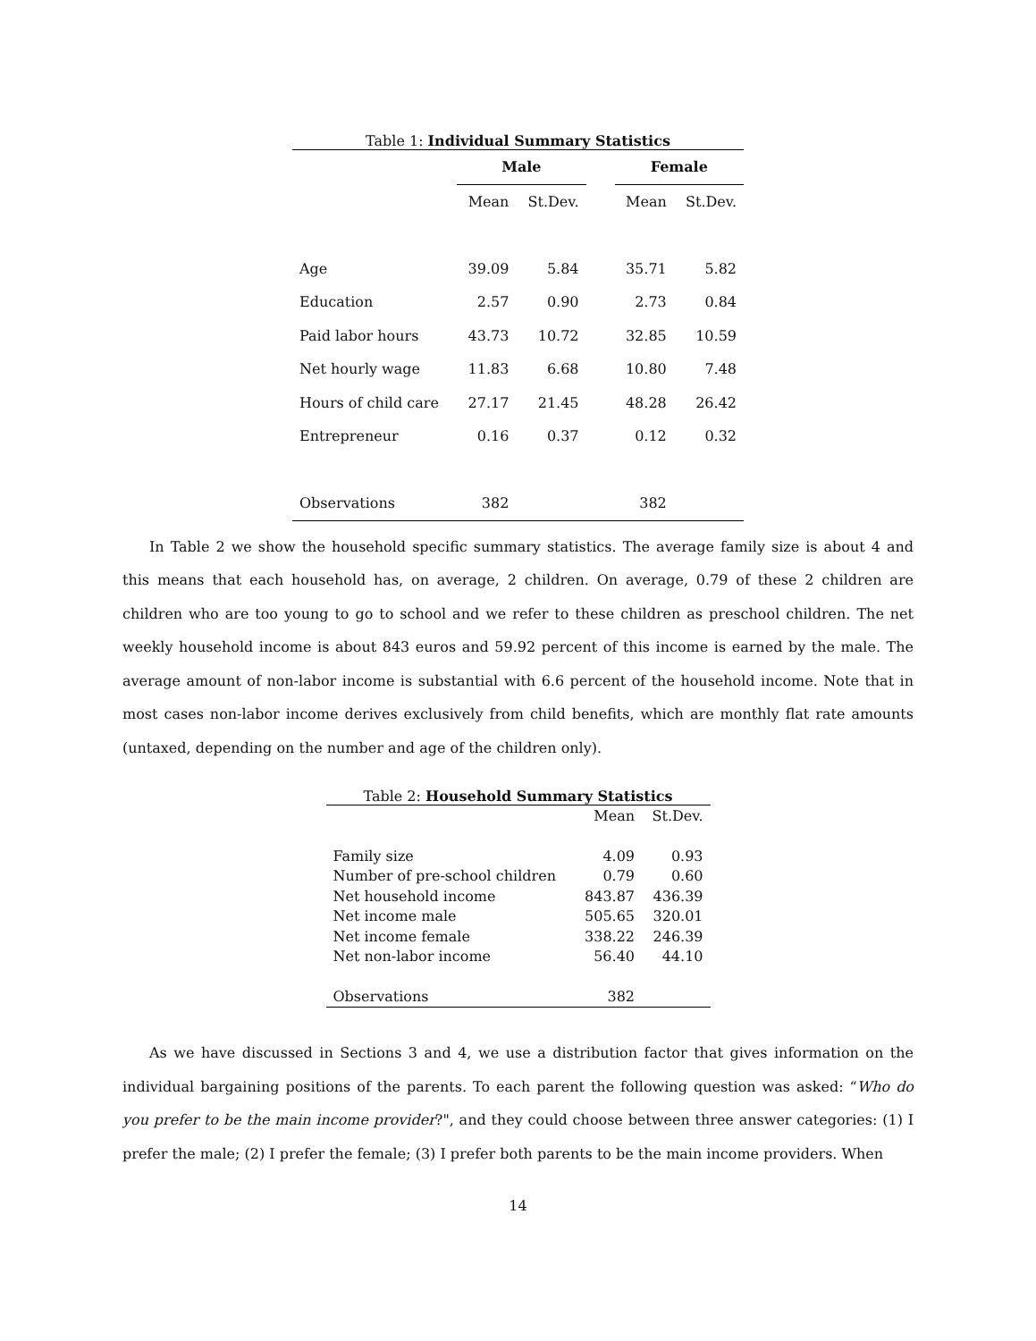Table 1: Individual Summary Statistics
| | Male | | | Female | |
| | Mean | St.Dev. | | Mean | St.Dev. |
| Age | 39.09 | 5.84 | | 35.71 | 5.82 |
| Education | 2.57 | 0.90 | | 2.73 | 0.84 |
| Paid labor hours | 43.73 | 10.72 | | 32.85 | 10.59 |
| Net hourly wage | 11.83 | 6.68 | | 10.80 | 7.48 |
| Hours of child care | 27.17 | 21.45 | | 48.28 | 26.42 |
| Entrepreneur | 0.16 | 0.37 | | 0.12 | 0.32 |
| Observations | 382 | | | 382 | |
In Table 2 we show the household specific summary statistics. The average family size is about 4 and this means that each household has, on average, 2 children. On average, 0.79 of these 2 children are children who are too young to go to school and we refer to these children as preschool children. The net weekly household income is about 843 euros and 59.92 percent of this income is earned by the male. The average amount of non-labor income is substantial with 6.6 percent of the household income. Note that in most cases non-labor income derives exclusively from child benefits, which are monthly flat rate amounts (untaxed, depending on the number and age of the children only).
Table 2: Household Summary Statistics
| | Mean | St.Dev. |
| Family size | 4.09 | 0.93 |
| Number of pre-school children | 0.79 | 0.60 |
| Net household income | 843.87 | 436.39 |
| Net income male | 505.65 | 320.01 |
| Net income female | 338.22 | 246.39 |
| Net non-labor income | 56.40 | 44.10 |
| Observations | 382 | |
As we have discussed in Sections 3 and 4, we use a distribution factor that gives information on the individual bargaining positions of the parents. To each parent the following question was asked: “Who do you prefer to be the main income provider?", and they could choose between three answer categories: (1) I prefer the male; (2) I prefer the female; (3) I prefer both parents to be the main income providers. When
14